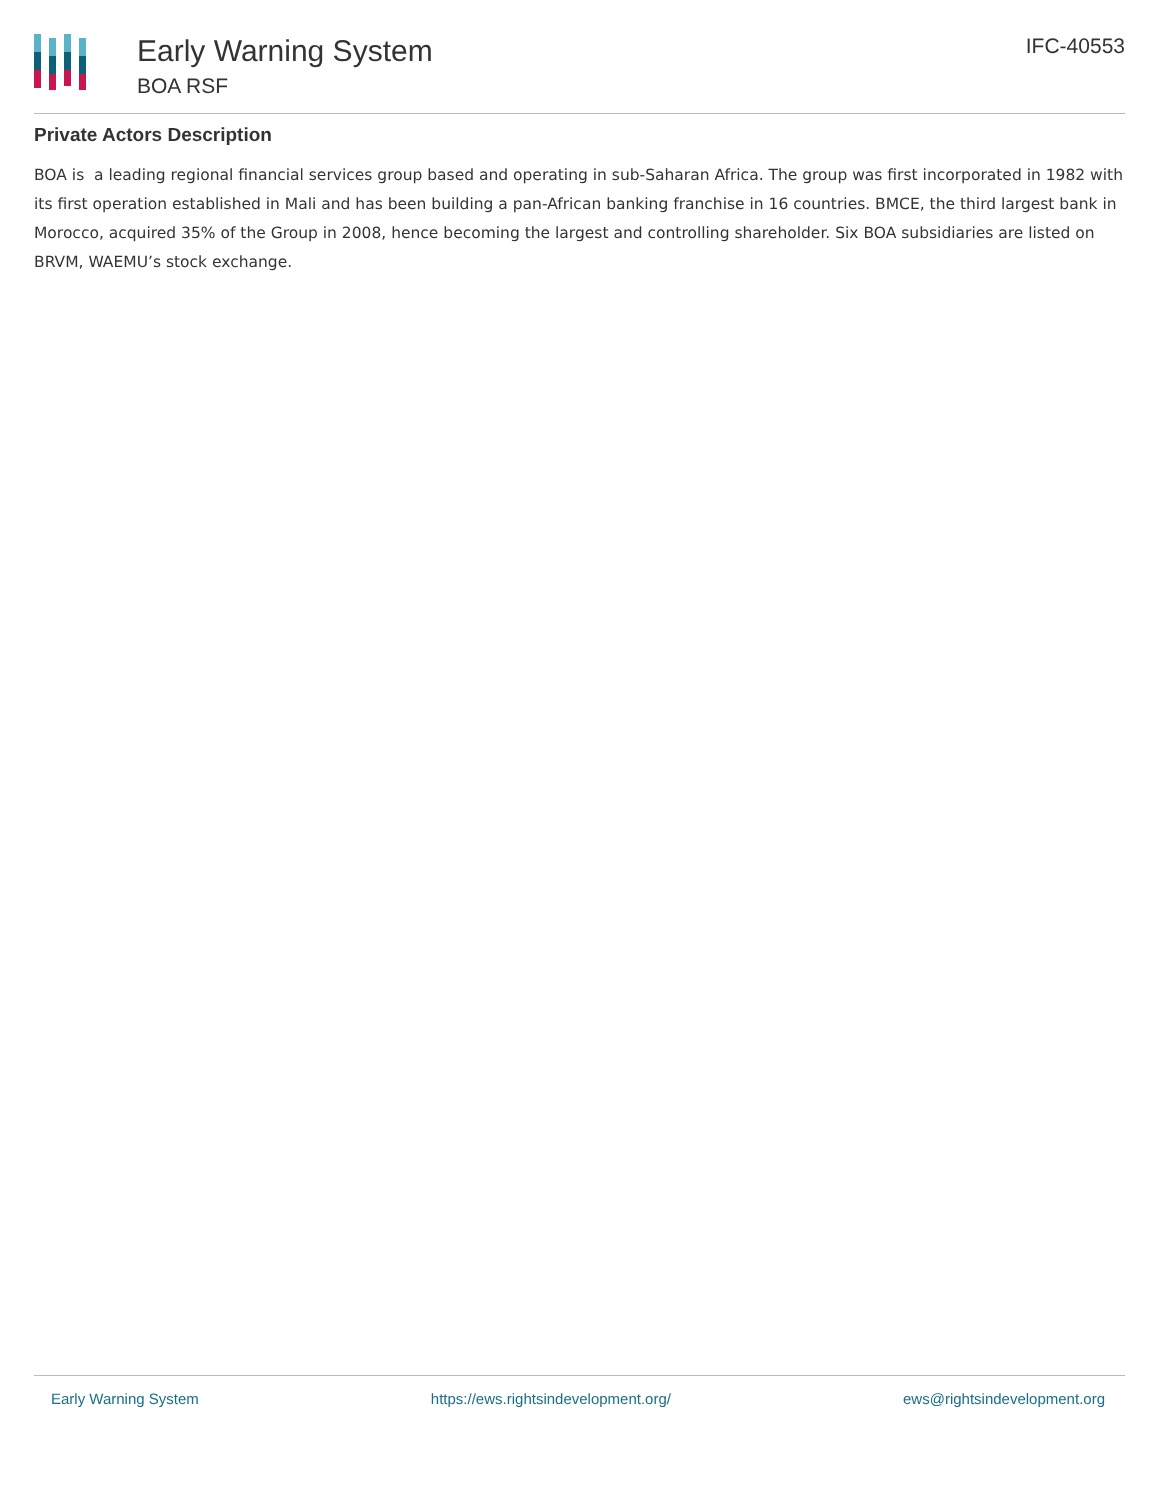Early Warning System
BOA RSF
IFC-40553
Private Actors Description
BOA is a leading regional financial services group based and operating in sub-Saharan Africa. The group was first incorporated in 1982 with its first operation established in Mali and has been building a pan-African banking franchise in 16 countries. BMCE, the third largest bank in Morocco, acquired 35% of the Group in 2008, hence becoming the largest and controlling shareholder. Six BOA subsidiaries are listed on BRVM, WAEMU’s stock exchange.
Early Warning System https://ews.rightsindevelopment.org/ ews@rightsindevelopment.org